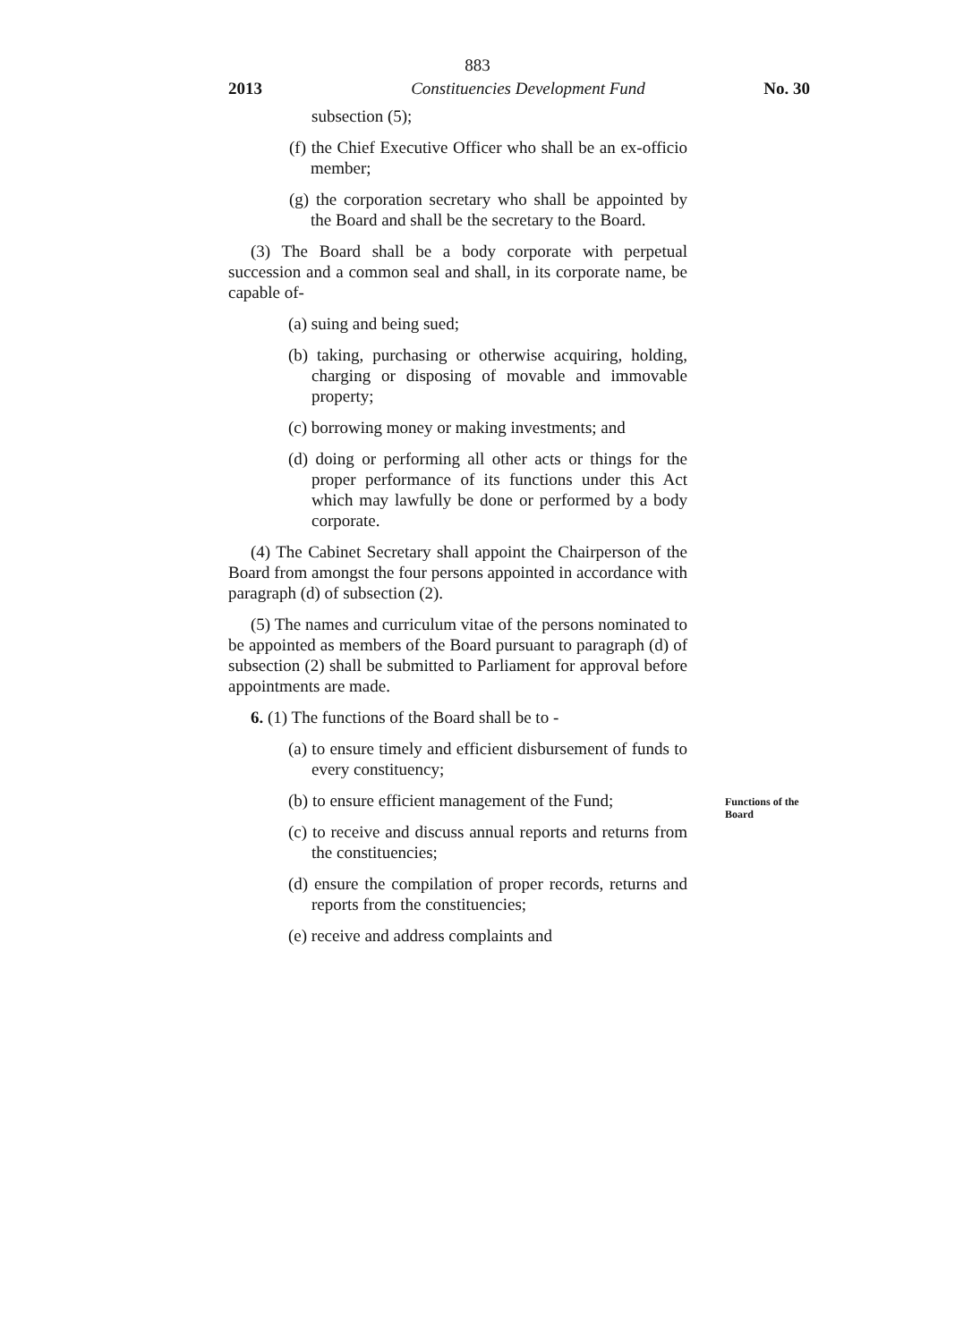883
2013 Constituencies Development Fund No. 30
subsection (5);
(f) the Chief Executive Officer who shall be an ex-officio member;
(g) the corporation secretary who shall be appointed by the Board and shall be the secretary to the Board.
(3) The Board shall be a body corporate with perpetual succession and a common seal and shall, in its corporate name, be capable of-
(a) suing and being sued;
(b) taking, purchasing or otherwise acquiring, holding, charging or disposing of movable and immovable property;
(c) borrowing money or making investments; and
(d) doing or performing all other acts or things for the proper performance of its functions under this Act which may lawfully be done or performed by a body corporate.
(4) The Cabinet Secretary shall appoint the Chairperson of the Board from amongst the four persons appointed in accordance with paragraph (d) of subsection (2).
(5) The names and curriculum vitae of the persons nominated to be appointed as members of the Board pursuant to paragraph (d) of subsection (2) shall be submitted to Parliament for approval before appointments are made.
6. (1) The functions of the Board shall be to -
(a) to ensure timely and efficient disbursement of funds to every constituency;
(b) to ensure efficient management of the Fund;
(c) to receive and discuss annual reports and returns from the constituencies;
(d) ensure the compilation of proper records, returns and reports from the constituencies;
(e) receive and address complaints and
Functions of the
Board